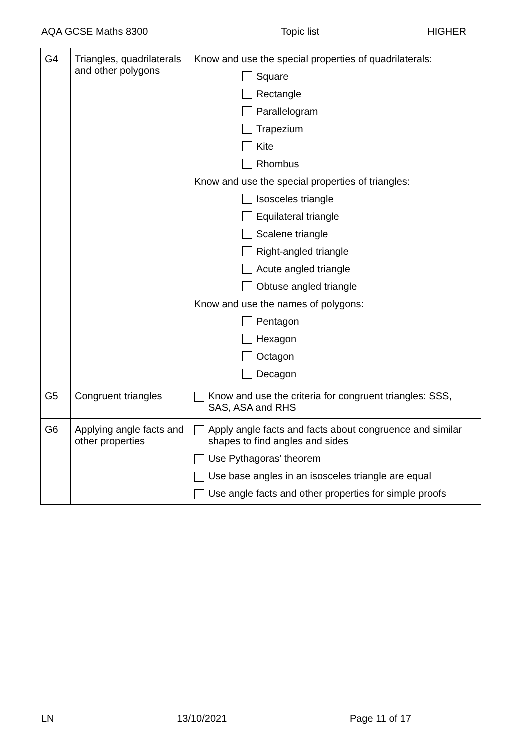AQA GCSE Maths 8300 Topic list HIGHER
| G4 | Triangles, quadrilaterals and other polygons | Know and use the special properties of quadrilaterals: Square Rectangle Parallelogram Trapezium Kite Rhombus Know and use the special properties of triangles: Isosceles triangle Equilateral triangle Scalene triangle Right-angled triangle Acute angled triangle Obtuse angled triangle Know and use the names of polygons: Pentagon Hexagon Octagon Decagon |
| G5 | Congruent triangles | Know and use the criteria for congruent triangles: SSS, SAS, ASA and RHS |
| G6 | Applying angle facts and other properties | Apply angle facts and facts about congruence and similar shapes to find angles and sides Use Pythagoras’ theorem Use base angles in an isosceles triangle are equal Use angle facts and other properties for simple proofs |
LN 13/10/2021 Page 11 of 17